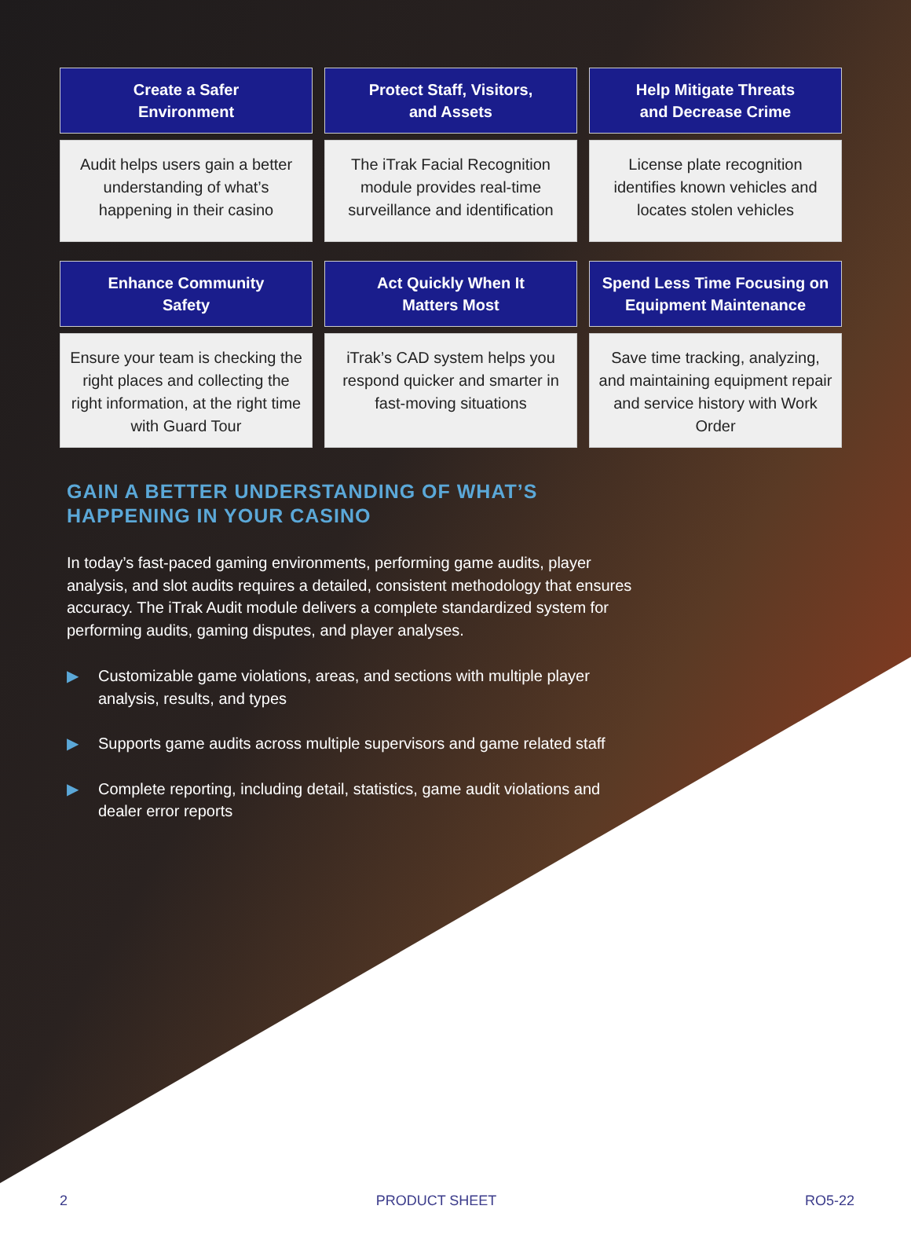Create a Safer
Environment
Protect Staff, Visitors,
and Assets
Help Mitigate Threats
and Decrease Crime
Audit helps users gain a better understanding of what’s happening in their casino
The iTrak Facial Recognition module provides real-time surveillance and identification
License plate recognition identifies known vehicles and locates stolen vehicles
Enhance Community
Safety
Act Quickly When It
Matters Most
Spend Less Time Focusing on
Equipment Maintenance
Ensure your team is checking the right places and collecting the right information, at the right time with Guard Tour
iTrak’s CAD system helps you respond quicker and smarter in fast-moving situations
Save time tracking, analyzing, and maintaining equipment repair and service history with Work Order
GAIN A BETTER UNDERSTANDING OF WHAT’S HAPPENING IN YOUR CASINO
In today’s fast-paced gaming environments, performing game audits, player analysis, and slot audits requires a detailed, consistent methodology that ensures accuracy. The iTrak Audit module delivers a complete standardized system for performing audits, gaming disputes, and player analyses.
▶ Customizable game violations, areas, and sections with multiple player analysis, results, and types
▶ Supports game audits across multiple supervisors and game related staff
▶ Complete reporting, including detail, statistics, game audit violations and dealer error reports
2 PRODUCT SHEET RO5-22